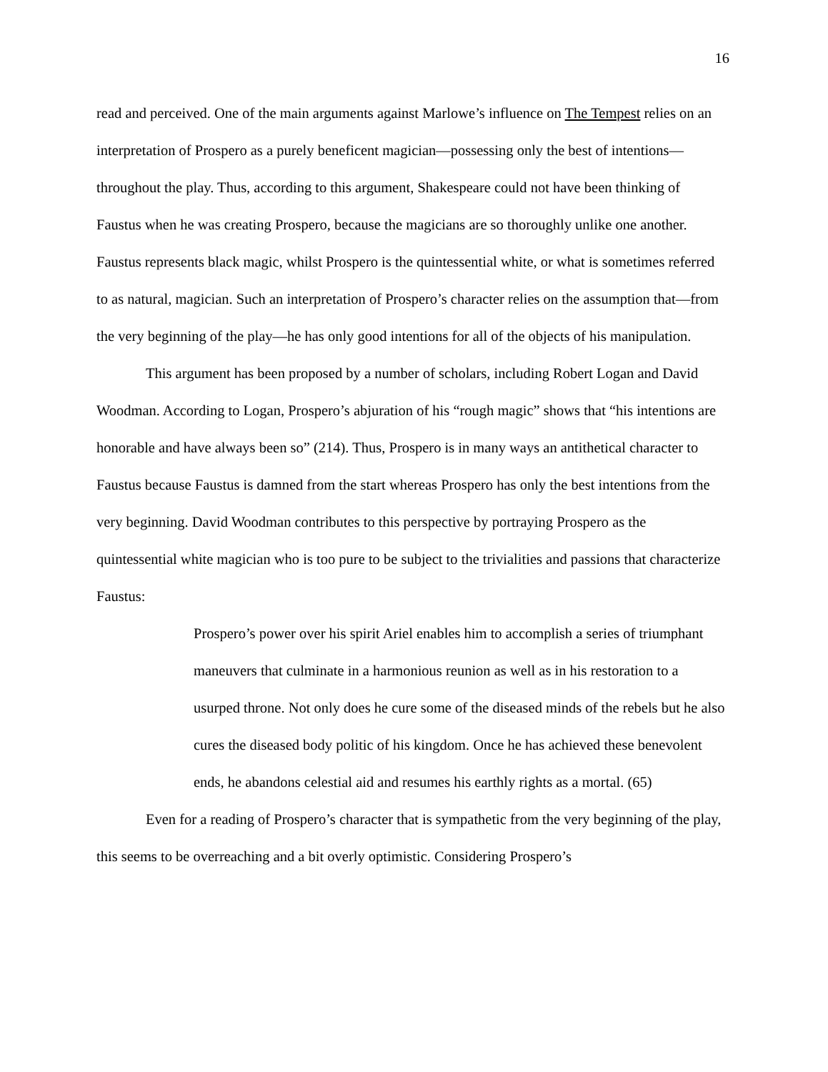16
read and perceived. One of the main arguments against Marlowe’s influence on The Tempest relies on an interpretation of Prospero as a purely beneficent magician—possessing only the best of intentions—throughout the play. Thus, according to this argument, Shakespeare could not have been thinking of Faustus when he was creating Prospero, because the magicians are so thoroughly unlike one another. Faustus represents black magic, whilst Prospero is the quintessential white, or what is sometimes referred to as natural, magician. Such an interpretation of Prospero’s character relies on the assumption that—from the very beginning of the play—he has only good intentions for all of the objects of his manipulation.
This argument has been proposed by a number of scholars, including Robert Logan and David Woodman. According to Logan, Prospero’s abjuration of his “rough magic” shows that “his intentions are honorable and have always been so” (214). Thus, Prospero is in many ways an antithetical character to Faustus because Faustus is damned from the start whereas Prospero has only the best intentions from the very beginning. David Woodman contributes to this perspective by portraying Prospero as the quintessential white magician who is too pure to be subject to the trivialities and passions that characterize Faustus:
Prospero’s power over his spirit Ariel enables him to accomplish a series of triumphant maneuvers that culminate in a harmonious reunion as well as in his restoration to a usurped throne. Not only does he cure some of the diseased minds of the rebels but he also cures the diseased body politic of his kingdom. Once he has achieved these benevolent ends, he abandons celestial aid and resumes his earthly rights as a mortal. (65)
Even for a reading of Prospero’s character that is sympathetic from the very beginning of the play, this seems to be overreaching and a bit overly optimistic. Considering Prospero’s